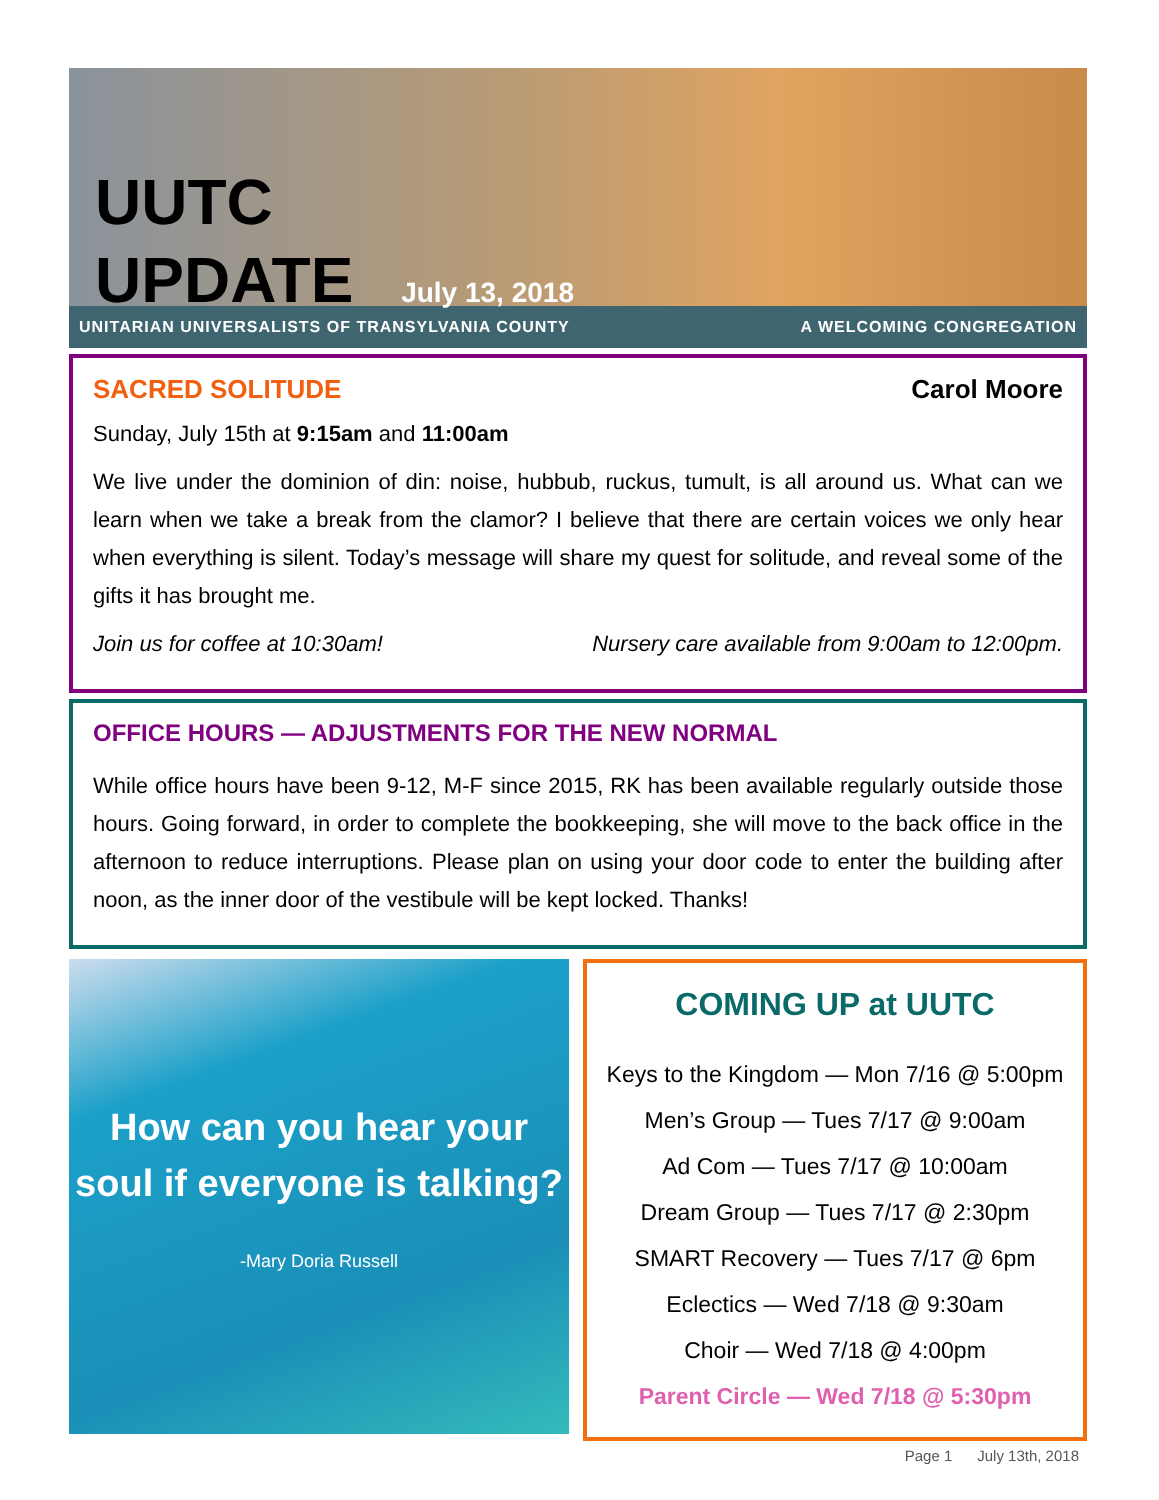UUTC
UPDATE July 13, 2018
UNITARIAN UNIVERSALISTS OF TRANSYLVANIA COUNTY A WELCOMING CONGREGATION
SACRED SOLITUDE Carol Moore
Sunday, July 15th at 9:15am and 11:00am
We live under the dominion of din: noise, hubbub, ruckus, tumult, is all around us. What can we learn when we take a break from the clamor? I believe that there are certain voices we only hear when everything is silent. Today’s message will share my quest for solitude, and reveal some of the gifts it has brought me.
Join us for coffee at 10:30am! Nursery care available from 9:00am to 12:00pm.
OFFICE HOURS — ADJUSTMENTS FOR THE NEW NORMAL
While office hours have been 9-12, M-F since 2015, RK has been available regularly outside those hours. Going forward, in order to complete the bookkeeping, she will move to the back office in the afternoon to reduce interruptions. Please plan on using your door code to enter the building after noon, as the inner door of the vestibule will be kept locked. Thanks!
How can you hear your soul if everyone is talking?
-Mary Doria Russell
COMING UP at UUTC
Keys to the Kingdom — Mon 7/16 @ 5:00pm
Men’s Group — Tues 7/17 @ 9:00am
Ad Com — Tues 7/17 @ 10:00am
Dream Group — Tues 7/17 @ 2:30pm
SMART Recovery — Tues 7/17 @ 6pm
Eclectics — Wed 7/18 @ 9:30am
Choir — Wed 7/18 @ 4:00pm
Parent Circle — Wed 7/18 @ 5:30pm
Page 1 July 13th, 2018